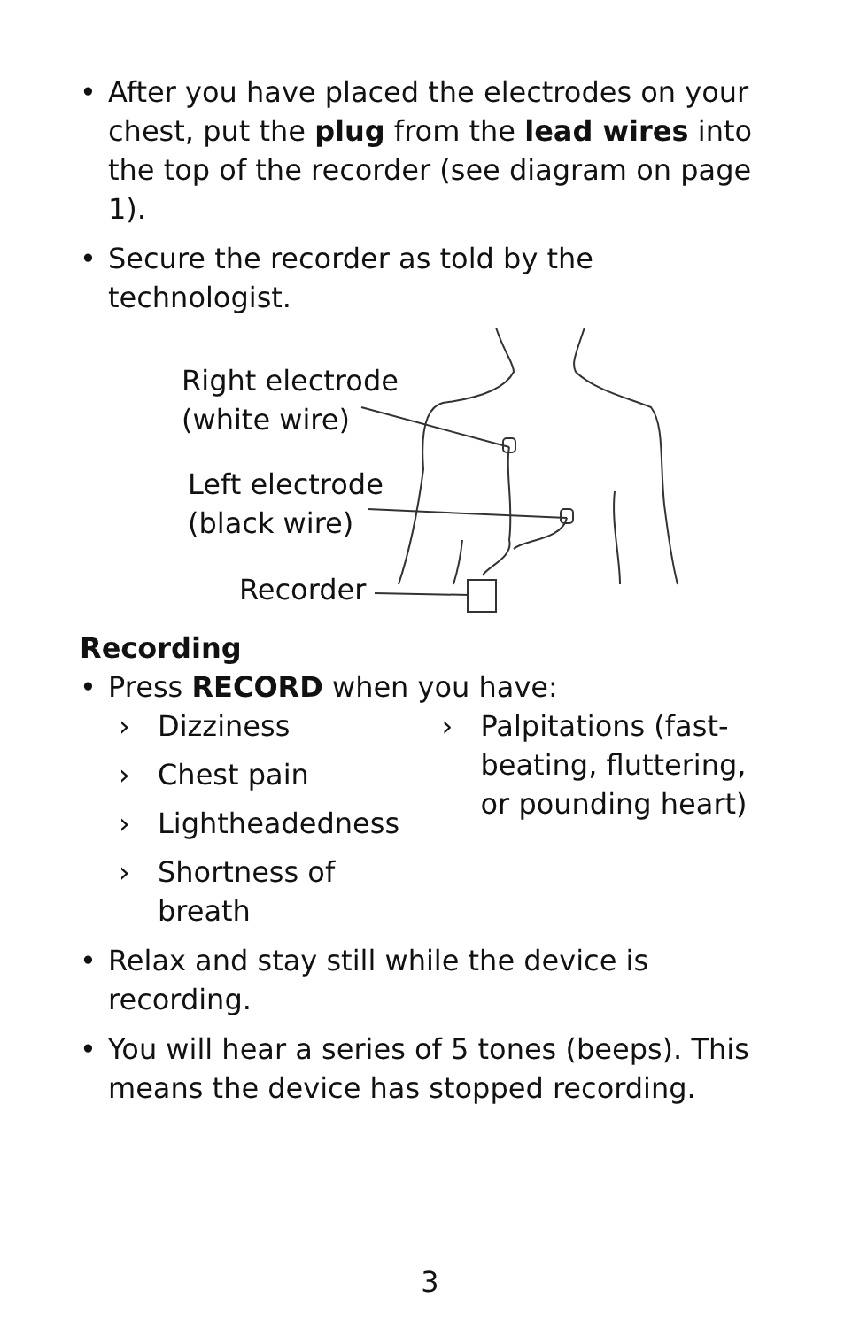• After you have placed the electrodes on your chest, put the plug from the lead wires into the top of the recorder (see diagram on page 1).
• Secure the recorder as told by the technologist.
Right electrode
(white wire)
Left electrode
(black wire)
Recorder
Recording
• Press RECORD when you have:
› Dizziness
› Chest pain
› Lightheadedness
› Shortness of breath
› Palpitations (fast-beating, fluttering, or pounding heart)
• Relax and stay still while the device is recording.
• You will hear a series of 5 tones (beeps). This means the device has stopped recording.
3